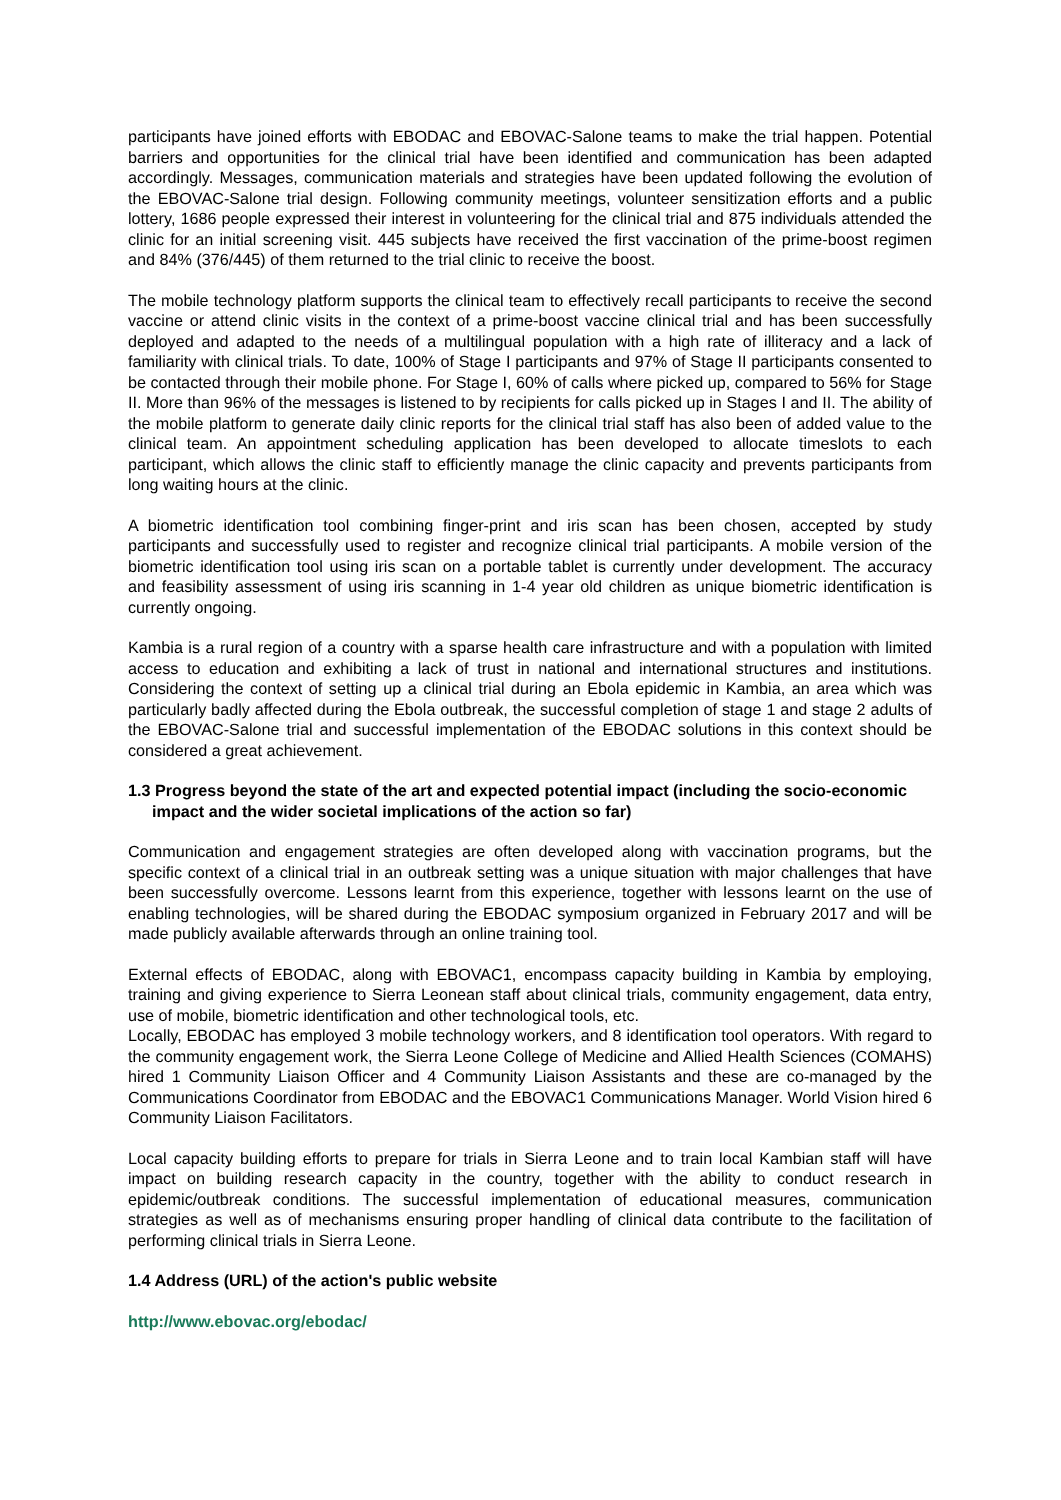participants have joined efforts with EBODAC and EBOVAC-Salone teams to make the trial happen. Potential barriers and opportunities for the clinical trial have been identified and communication has been adapted accordingly. Messages, communication materials and strategies have been updated following the evolution of the EBOVAC-Salone trial design. Following community meetings, volunteer sensitization efforts and a public lottery, 1686 people expressed their interest in volunteering for the clinical trial and 875 individuals attended the clinic for an initial screening visit. 445 subjects have received the first vaccination of the prime-boost regimen and 84% (376/445) of them returned to the trial clinic to receive the boost.
The mobile technology platform supports the clinical team to effectively recall participants to receive the second vaccine or attend clinic visits in the context of a prime-boost vaccine clinical trial and has been successfully deployed and adapted to the needs of a multilingual population with a high rate of illiteracy and a lack of familiarity with clinical trials. To date, 100% of Stage I participants and 97% of Stage II participants consented to be contacted through their mobile phone. For Stage I, 60% of calls where picked up, compared to 56% for Stage II. More than 96% of the messages is listened to by recipients for calls picked up in Stages I and II. The ability of the mobile platform to generate daily clinic reports for the clinical trial staff has also been of added value to the clinical team. An appointment scheduling application has been developed to allocate timeslots to each participant, which allows the clinic staff to efficiently manage the clinic capacity and prevents participants from long waiting hours at the clinic.
A biometric identification tool combining finger-print and iris scan has been chosen, accepted by study participants and successfully used to register and recognize clinical trial participants. A mobile version of the biometric identification tool using iris scan on a portable tablet is currently under development. The accuracy and feasibility assessment of using iris scanning in 1-4 year old children as unique biometric identification is currently ongoing.
Kambia is a rural region of a country with a sparse health care infrastructure and with a population with limited access to education and exhibiting a lack of trust in national and international structures and institutions. Considering the context of setting up a clinical trial during an Ebola epidemic in Kambia, an area which was particularly badly affected during the Ebola outbreak, the successful completion of stage 1 and stage 2 adults of the EBOVAC-Salone trial and successful implementation of the EBODAC solutions in this context should be considered a great achievement.
1.3 Progress beyond the state of the art and expected potential impact (including the socio-economic impact and the wider societal implications of the action so far)
Communication and engagement strategies are often developed along with vaccination programs, but the specific context of a clinical trial in an outbreak setting was a unique situation with major challenges that have been successfully overcome. Lessons learnt from this experience, together with lessons learnt on the use of enabling technologies, will be shared during the EBODAC symposium organized in February 2017 and will be made publicly available afterwards through an online training tool.
External effects of EBODAC, along with EBOVAC1, encompass capacity building in Kambia by employing, training and giving experience to Sierra Leonean staff about clinical trials, community engagement, data entry, use of mobile, biometric identification and other technological tools, etc.
Locally, EBODAC has employed 3 mobile technology workers, and 8 identification tool operators. With regard to the community engagement work, the Sierra Leone College of Medicine and Allied Health Sciences (COMAHS) hired 1 Community Liaison Officer and 4 Community Liaison Assistants and these are co-managed by the Communications Coordinator from EBODAC and the EBOVAC1 Communications Manager. World Vision hired 6 Community Liaison Facilitators.
Local capacity building efforts to prepare for trials in Sierra Leone and to train local Kambian staff will have impact on building research capacity in the country, together with the ability to conduct research in epidemic/outbreak conditions. The successful implementation of educational measures, communication strategies as well as of mechanisms ensuring proper handling of clinical data contribute to the facilitation of performing clinical trials in Sierra Leone.
1.4 Address (URL) of the action's public website
http://www.ebovac.org/ebodac/